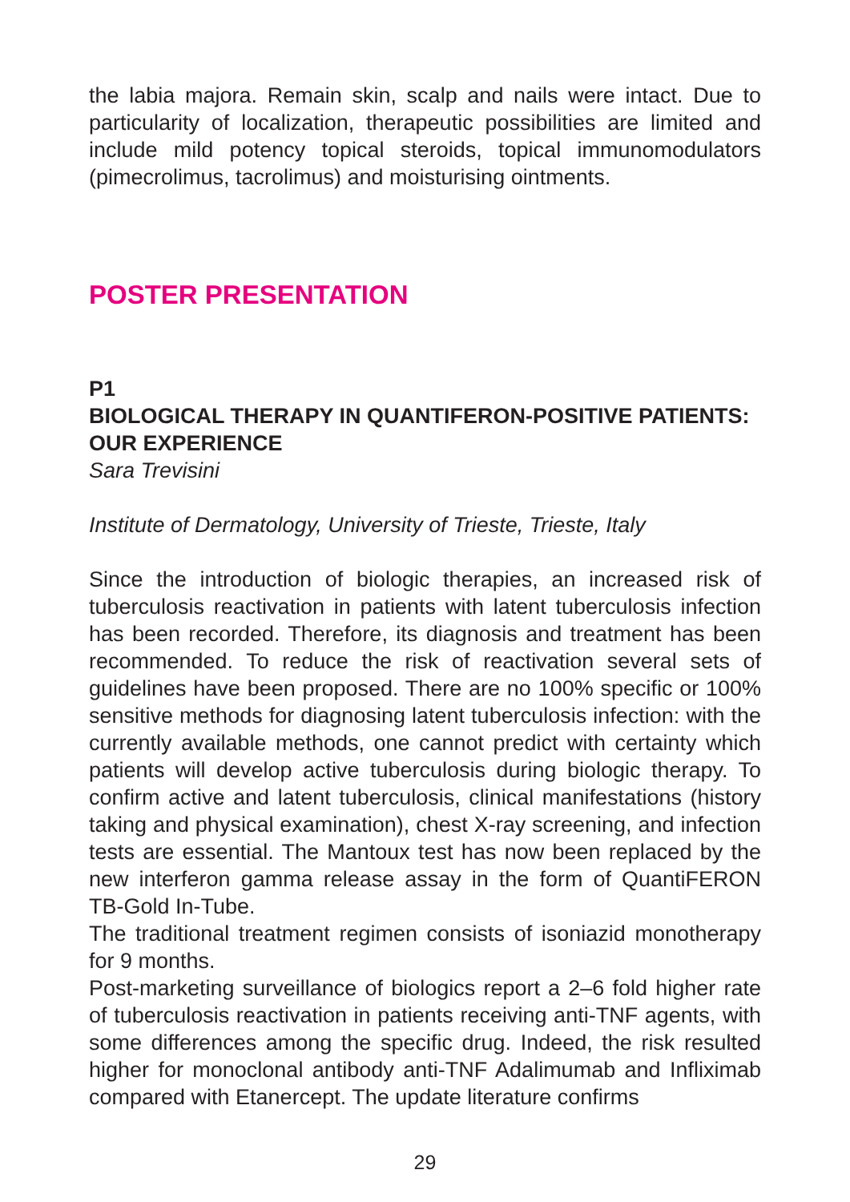the labia majora. Remain skin, scalp and nails were intact. Due to particularity of localization, therapeutic possibilities are limited and include mild potency topical steroids, topical immunomodulators (pimecrolimus, tacrolimus) and moisturising ointments.
POSTER PRESENTATION
P1
BIOLOGICAL THERAPY IN QUANTIFERON-POSITIVE PATIENTS: OUR EXPERIENCE
Sara Trevisini
Institute of Dermatology, University of Trieste, Trieste, Italy
Since the introduction of biologic therapies, an increased risk of tuberculosis reactivation in patients with latent tuberculosis infection has been recorded. Therefore, its diagnosis and treatment has been recommended. To reduce the risk of reactivation several sets of guidelines have been proposed. There are no 100% specific or 100% sensitive methods for diagnosing latent tuberculosis infection: with the currently available methods, one cannot predict with certainty which patients will develop active tuberculosis during biologic therapy. To confirm active and latent tuberculosis, clinical manifestations (history taking and physical examination), chest X-ray screening, and infection tests are essential. The Mantoux test has now been replaced by the new interferon gamma release assay in the form of QuantiFERON TB-Gold In-Tube.
The traditional treatment regimen consists of isoniazid monotherapy for 9 months.
Post-marketing surveillance of biologics report a 2–6 fold higher rate of tuberculosis reactivation in patients receiving anti-TNF agents, with some differences among the specific drug. Indeed, the risk resulted higher for monoclonal antibody anti-TNF Adalimumab and Infliximab compared with Etanercept. The update literature confirms
29